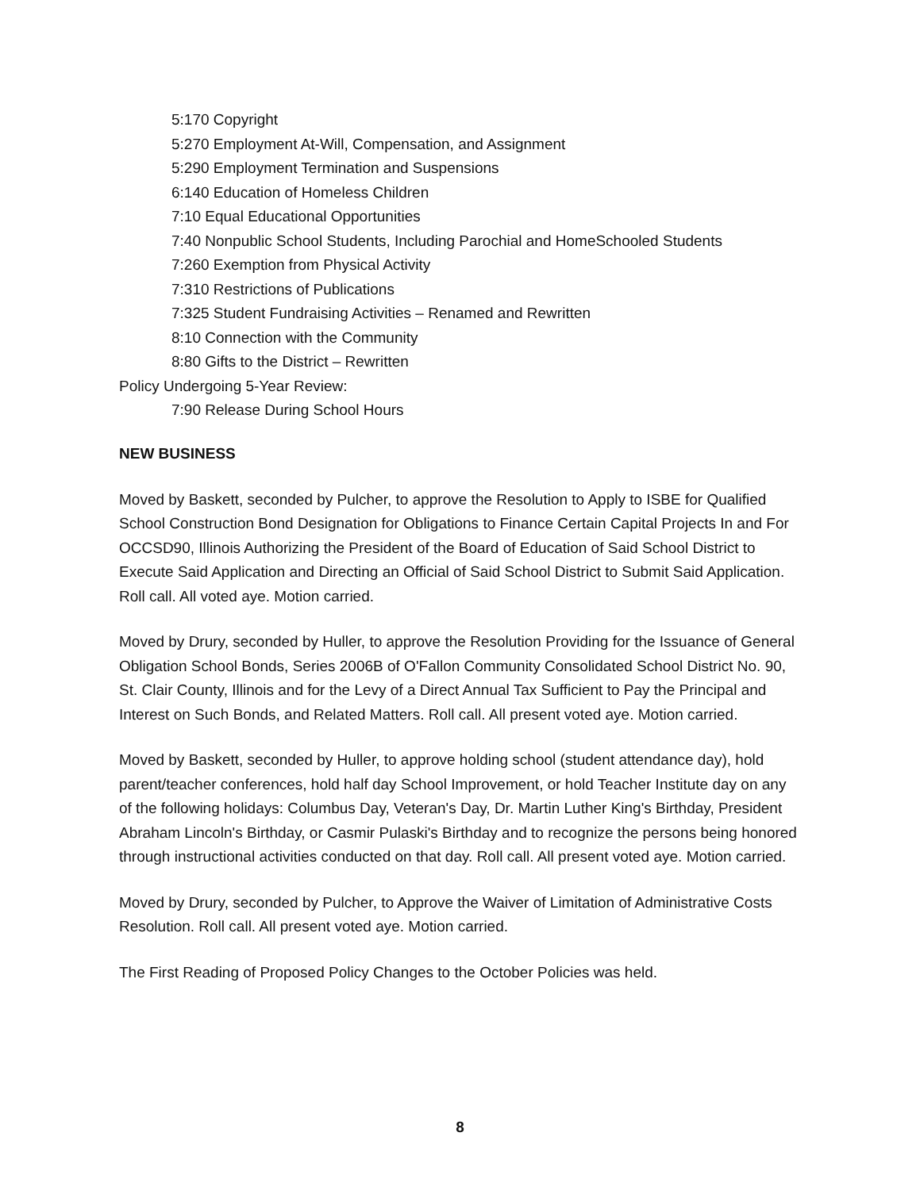5:170 Copyright
5:270 Employment At-Will, Compensation, and Assignment
5:290 Employment Termination and Suspensions
6:140 Education of Homeless Children
7:10 Equal Educational Opportunities
7:40 Nonpublic School Students, Including Parochial and HomeSchooled Students
7:260 Exemption from Physical Activity
7:310 Restrictions of Publications
7:325 Student Fundraising Activities – Renamed and Rewritten
8:10 Connection with the Community
8:80 Gifts to the District – Rewritten
Policy Undergoing 5-Year Review:
7:90 Release During School Hours
NEW BUSINESS
Moved by Baskett, seconded by Pulcher, to approve the Resolution to Apply to ISBE for Qualified School Construction Bond Designation for Obligations to Finance Certain Capital Projects In and For OCCSD90, Illinois Authorizing the President of the Board of Education of Said School District to Execute Said Application and Directing an Official of Said School District to Submit Said Application. Roll call. All voted aye. Motion carried.
Moved by Drury, seconded by Huller, to approve the Resolution Providing for the Issuance of General Obligation School Bonds, Series 2006B of O'Fallon Community Consolidated School District No. 90, St. Clair County, Illinois and for the Levy of a Direct Annual Tax Sufficient to Pay the Principal and Interest on Such Bonds, and Related Matters. Roll call. All present voted aye. Motion carried.
Moved by Baskett, seconded by Huller, to approve holding school (student attendance day), hold parent/teacher conferences, hold half day School Improvement, or hold Teacher Institute day on any of the following holidays: Columbus Day, Veteran's Day, Dr. Martin Luther King's Birthday, President Abraham Lincoln's Birthday, or Casmir Pulaski's Birthday and to recognize the persons being honored through instructional activities conducted on that day. Roll call. All present voted aye. Motion carried.
Moved by Drury, seconded by Pulcher, to Approve the Waiver of Limitation of Administrative Costs Resolution. Roll call. All present voted aye. Motion carried.
The First Reading of Proposed Policy Changes to the October Policies was held.
8